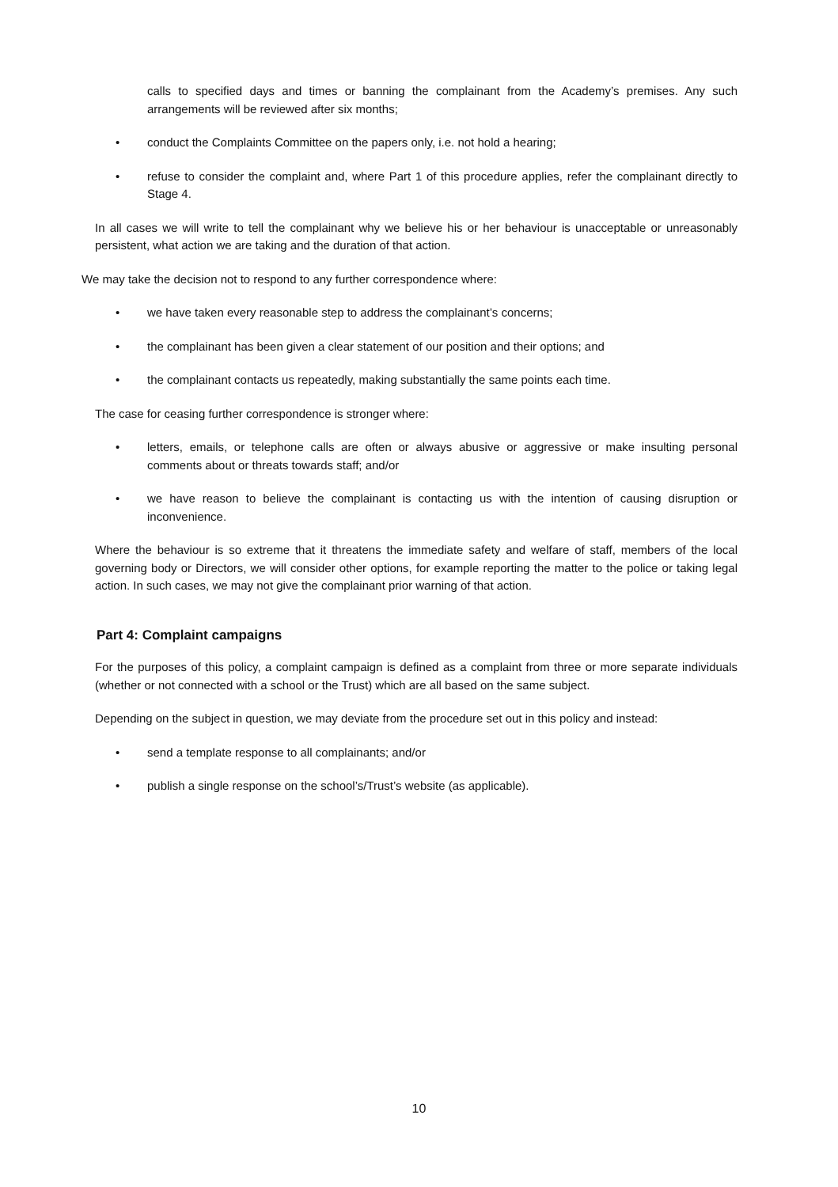calls to specified days and times or banning the complainant from the Academy’s premises. Any such arrangements will be reviewed after six months;
• conduct the Complaints Committee on the papers only, i.e. not hold a hearing;
• refuse to consider the complaint and, where Part 1 of this procedure applies, refer the complainant directly to Stage 4.
In all cases we will write to tell the complainant why we believe his or her behaviour is unacceptable or unreasonably persistent, what action we are taking and the duration of that action.
We may take the decision not to respond to any further correspondence where:
• we have taken every reasonable step to address the complainant’s concerns;
• the complainant has been given a clear statement of our position and their options; and
• the complainant contacts us repeatedly, making substantially the same points each time.
The case for ceasing further correspondence is stronger where:
• letters, emails, or telephone calls are often or always abusive or aggressive or make insulting personal comments about or threats towards staff; and/or
• we have reason to believe the complainant is contacting us with the intention of causing disruption or inconvenience.
Where the behaviour is so extreme that it threatens the immediate safety and welfare of staff, members of the local governing body or Directors, we will consider other options, for example reporting the matter to the police or taking legal action. In such cases, we may not give the complainant prior warning of that action.
Part 4: Complaint campaigns
For the purposes of this policy, a complaint campaign is defined as a complaint from three or more separate individuals (whether or not connected with a school or the Trust) which are all based on the same subject.
Depending on the subject in question, we may deviate from the procedure set out in this policy and instead:
• send a template response to all complainants; and/or
• publish a single response on the school’s/Trust’s website (as applicable).
10